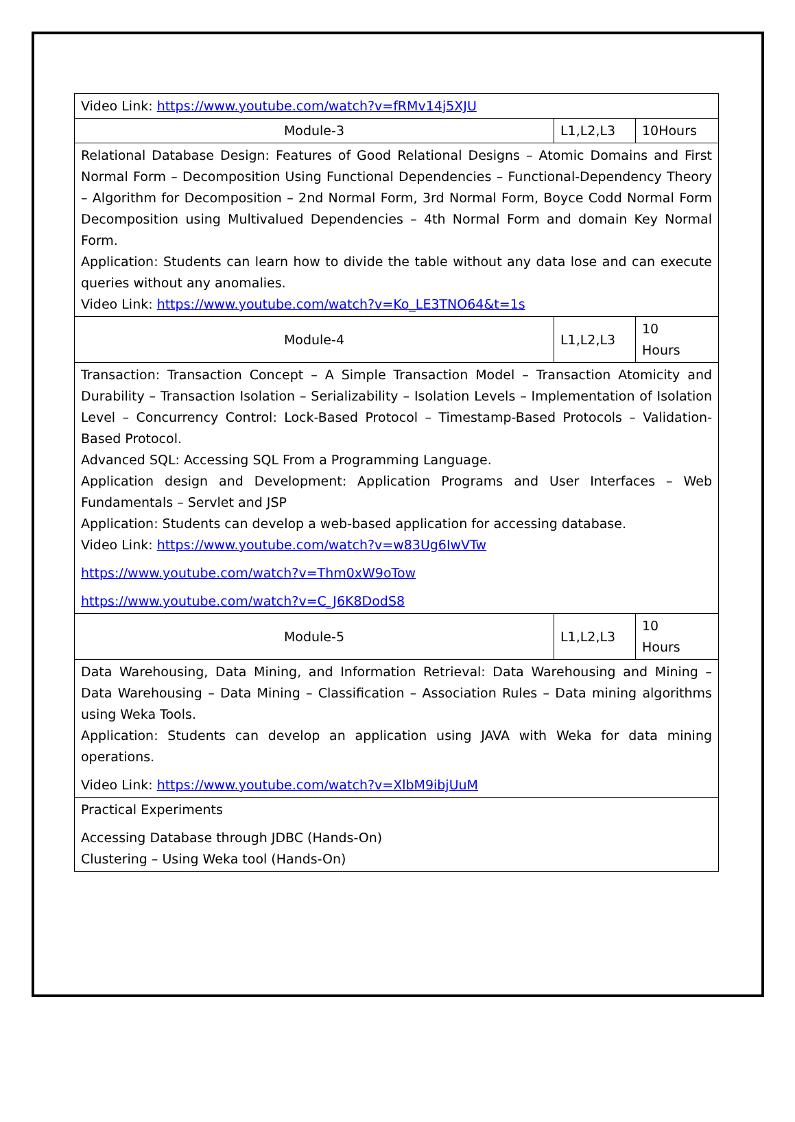| Video Link: https://www.youtube.com/watch?v=fRMv14j5XJU | | |
| Module-3 | L1,L2,L3 | 10Hours |
| Relational Database Design: Features of Good Relational Designs – Atomic Domains and First Normal Form – Decomposition Using Functional Dependencies – Functional-Dependency Theory – Algorithm for Decomposition – 2nd Normal Form, 3rd Normal Form, Boyce Codd Normal Form Decomposition using Multivalued Dependencies – 4th Normal Form and domain Key Normal Form. Application: Students can learn how to divide the table without any data lose and can execute queries without any anomalies. Video Link: https://www.youtube.com/watch?v=Ko_LE3TNO64&t=1s | | |
| Module-4 | L1,L2,L3 | 10 Hours |
| Transaction: Transaction Concept – A Simple Transaction Model – Transaction Atomicity and Durability – Transaction Isolation – Serializability – Isolation Levels – Implementation of Isolation Level – Concurrency Control: Lock-Based Protocol – Timestamp-Based Protocols – Validation-Based Protocol. Advanced SQL: Accessing SQL From a Programming Language. Application design and Development: Application Programs and User Interfaces – Web Fundamentals – Servlet and JSP Application: Students can develop a web-based application for accessing database. Video Link: https://www.youtube.com/watch?v=w83Ug6IwVTw https://www.youtube.com/watch?v=Thm0xW9oTow https://www.youtube.com/watch?v=C_J6K8DodS8 | | |
| Module-5 | L1,L2,L3 | 10 Hours |
| Data Warehousing, Data Mining, and Information Retrieval: Data Warehousing and Mining – Data Warehousing – Data Mining – Classification – Association Rules – Data mining algorithms using Weka Tools. Application: Students can develop an application using JAVA with Weka for data mining operations. Video Link: https://www.youtube.com/watch?v=XlbM9ibjUuM | | |
| Practical Experiments Accessing Database through JDBC (Hands-On) Clustering – Using Weka tool (Hands-On) | | |